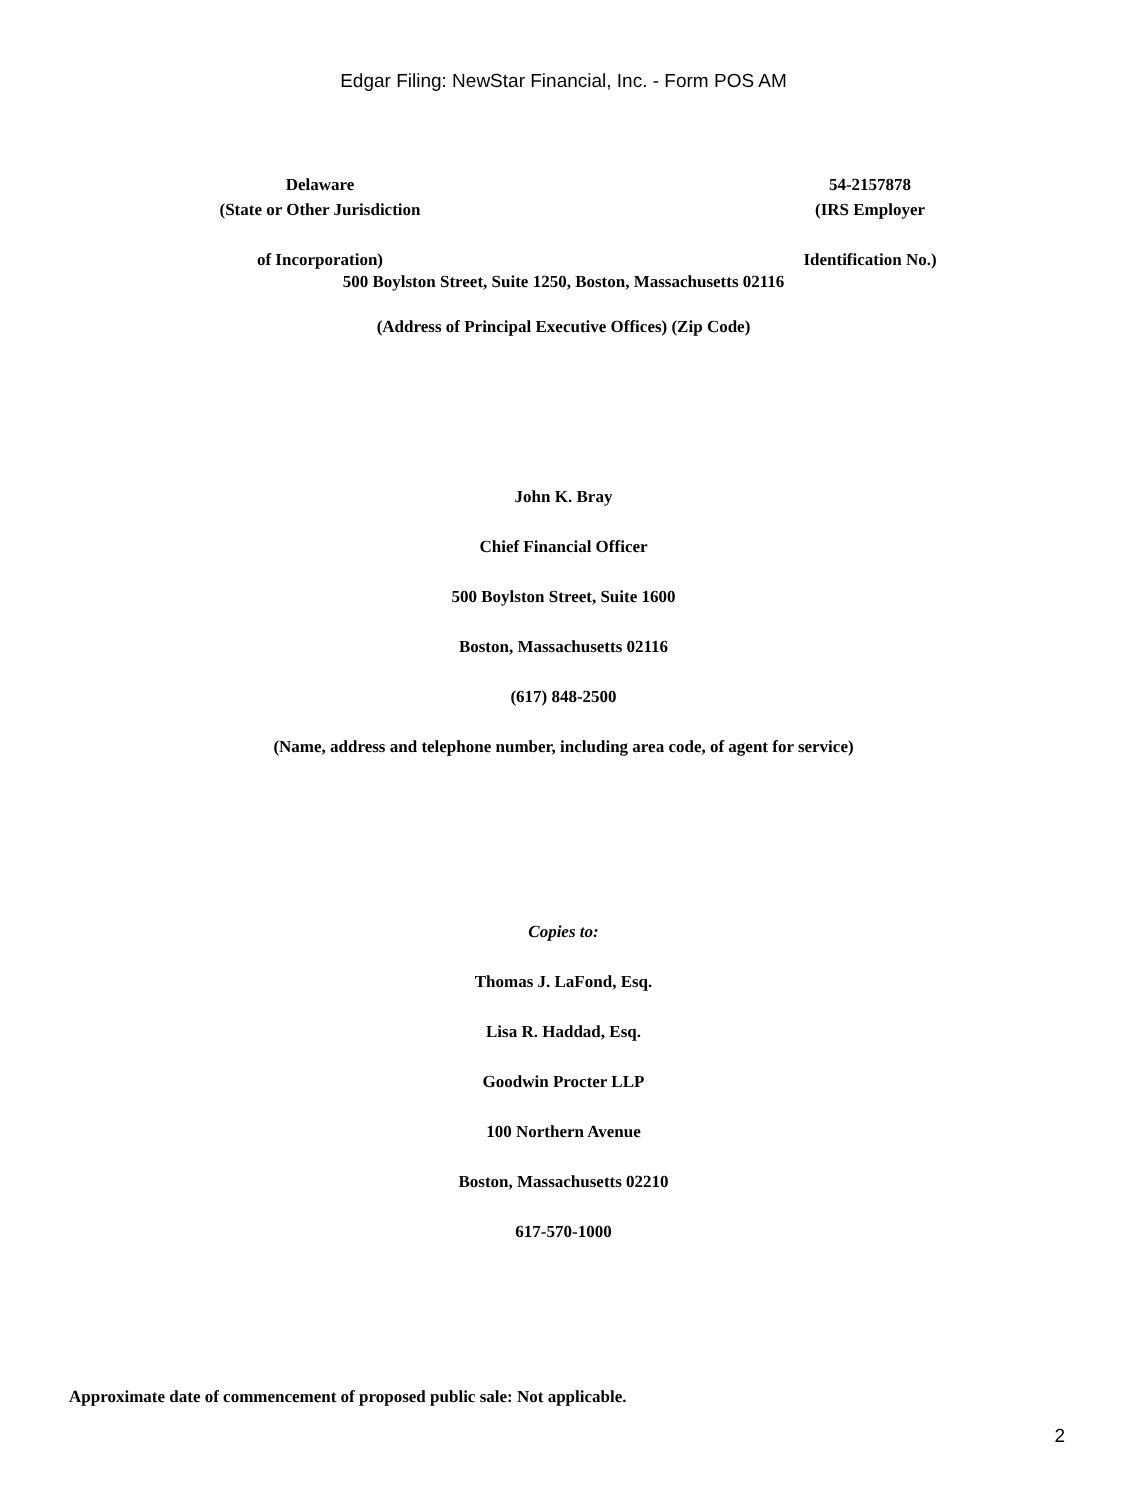Edgar Filing: NewStar Financial, Inc. - Form POS AM
Delaware
(State or Other Jurisdiction
of Incorporation)
54-2157878
(IRS Employer
Identification No.)
500 Boylston Street, Suite 1250, Boston, Massachusetts 02116
(Address of Principal Executive Offices) (Zip Code)
John K. Bray
Chief Financial Officer
500 Boylston Street, Suite 1600
Boston, Massachusetts 02116
(617) 848-2500
(Name, address and telephone number, including area code, of agent for service)
Copies to:
Thomas J. LaFond, Esq.
Lisa R. Haddad, Esq.
Goodwin Procter LLP
100 Northern Avenue
Boston, Massachusetts 02210
617-570-1000
Approximate date of commencement of proposed public sale: Not applicable.
2